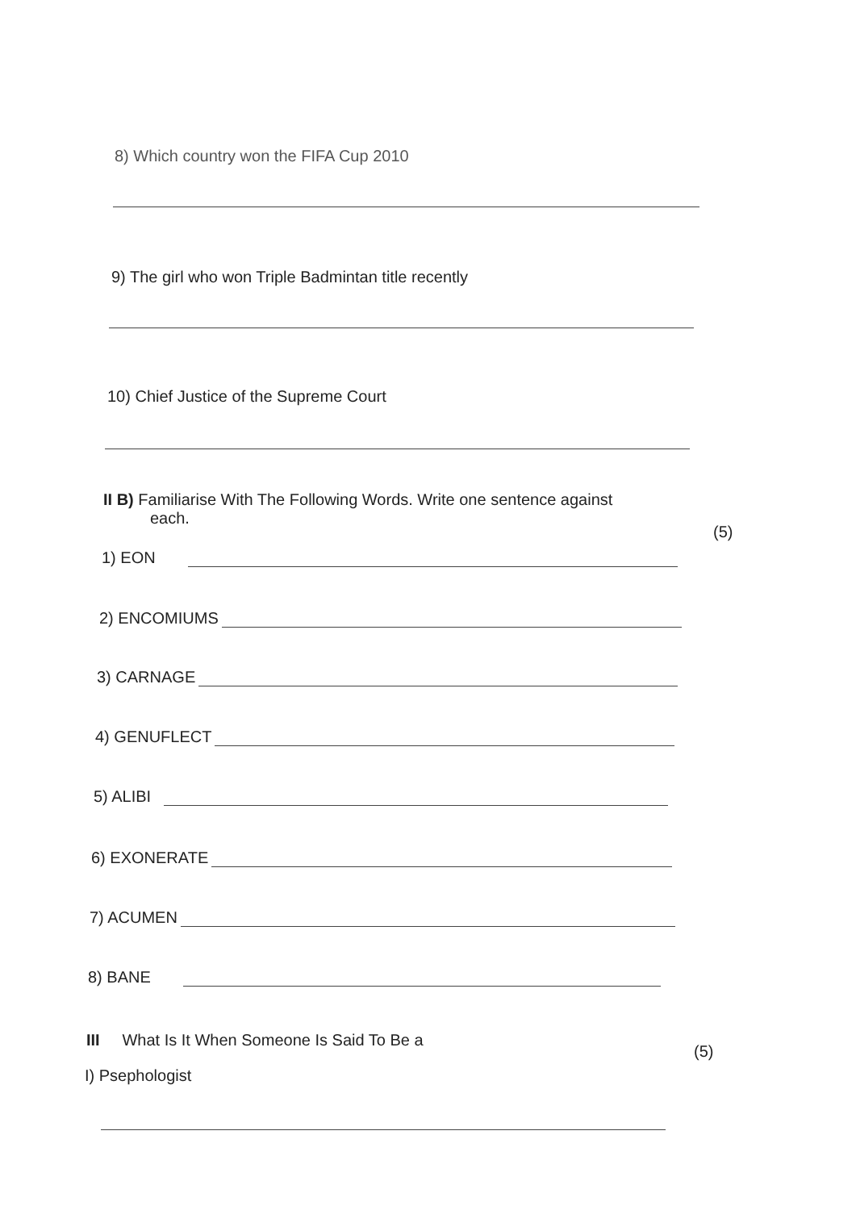8) Which country won the FIFA Cup 2010
9) The girl who won Triple Badmintan title recently
10) Chief Justice of the Supreme Court
II B) Familiarise With The Following Words. Write one sentence against
each.
(5)
1) EON
2) ENCOMIUMS
3) CARNAGE
4) GENUFLECT
5) ALIBI
6) EXONERATE
7) ACUMEN
8) BANE
III What Is It When Someone Is Said To Be a
(5)
I) Psephologist